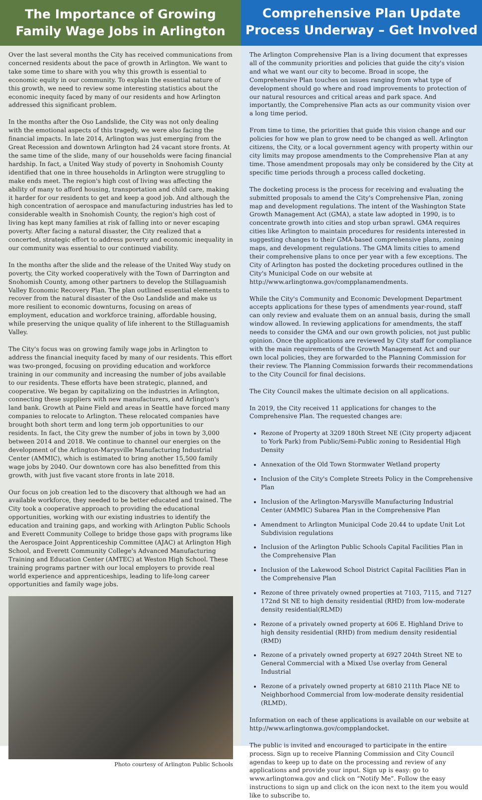The Importance of Growing Family Wage Jobs in Arlington
Over the last several months the City has received communications from concerned residents about the pace of growth in Arlington. We want to take some time to share with you why this growth is essential to economic equity in our community. To explain the essential nature of this growth, we need to review some interesting statistics about the economic inequity faced by many of our residents and how Arlington addressed this significant problem.
In the months after the Oso Landslide, the City was not only dealing with the emotional aspects of this tragedy, we were also facing the financial impacts. In late 2014, Arlington was just emerging from the Great Recession and downtown Arlington had 24 vacant store fronts. At the same time of the slide, many of our households were facing financial hardship. In fact, a United Way study of poverty in Snohomish County identified that one in three households in Arlington were struggling to make ends meet. The region's high cost of living was affecting the ability of many to afford housing, transportation and child care, making it harder for our residents to get and keep a good job. And although the high concentration of aerospace and manufacturing industries has led to considerable wealth in Snohomish County, the region's high cost of living has kept many families at risk of falling into or never escaping poverty. After facing a natural disaster, the City realized that a concerted, strategic effort to address poverty and economic inequality in our community was essential to our continued viability.
In the months after the slide and the release of the United Way study on poverty, the City worked cooperatively with the Town of Darrington and Snohomish County, among other partners to develop the Stillaguamish Valley Economic Recovery Plan. The plan outlined essential elements to recover from the natural disaster of the Oso Landslide and make us more resilient to economic downturns, focusing on areas of employment, education and workforce training, affordable housing, while preserving the unique quality of life inherent to the Stillaguamish Valley.
The City's focus was on growing family wage jobs in Arlington to address the financial inequity faced by many of our residents. This effort was two-pronged, focusing on providing education and workforce training in our community and increasing the number of jobs available to our residents. These efforts have been strategic, planned, and cooperative. We began by capitalizing on the industries in Arlington, connecting these suppliers with new manufacturers, and Arlington's land bank. Growth at Paine Field and areas in Seattle have forced many companies to relocate to Arlington. These relocated companies have brought both short term and long term job opportunities to our residents. In fact, the City grew the number of jobs in town by 3,000 between 2014 and 2018. We continue to channel our energies on the development of the Arlington-Marysville Manufacturing Industrial Center (AMMIC), which is estimated to bring another 15,500 family wage jobs by 2040. Our downtown core has also benefitted from this growth, with just five vacant store fronts in late 2018.
Our focus on job creation led to the discovery that although we had an available workforce, they needed to be better educated and trained. The City took a cooperative approach to providing the educational opportunities, working with our existing industries to identify the education and training gaps, and working with Arlington Public Schools and Everett Community College to bridge those gaps with programs like the Aerospace Joint Apprenticeship Committee (AJAC) at Arlington High School, and Everett Community College's Advanced Manufacturing Training and Education Center (AMTEC) at Weston High School. These training programs partner with our local employers to provide real world experience and apprenticeships, leading to life-long career opportunities and family wage jobs.
Photo courtesy of Arlington Public Schools
Comprehensive Plan Update Process Underway – Get Involved
The Arlington Comprehensive Plan is a living document that expresses all of the community priorities and policies that guide the city's vision and what we want our city to become. Broad in scope, the Comprehensive Plan touches on issues ranging from what type of development should go where and road improvements to protection of our natural resources and critical areas and park space. And importantly, the Comprehensive Plan acts as our community vision over a long time period.
From time to time, the priorities that guide this vision change and our policies for how we plan to grow need to be changed as well. Arlington citizens, the City, or a local government agency with property within our city limits may propose amendments to the Comprehensive Plan at any time. Those amendment proposals may only be considered by the City at specific time periods through a process called docketing.
The docketing process is the process for receiving and evaluating the submitted proposals to amend the City's Comprehensive Plan, zoning map and development regulations. The intent of the Washington State Growth Management Act (GMA), a state law adopted in 1990, is to concentrate growth into cities and stop urban sprawl. GMA requires cities like Arlington to maintain procedures for residents interested in suggesting changes to their GMA-based comprehensive plans, zoning maps, and development regulations. The GMA limits cities to amend their comprehensive plans to once per year with a few exceptions. The City of Arlington has posted the docketing procedures outlined in the City's Municipal Code on our website at http://www.arlingtonwa.gov/compplanamendments.
While the City's Community and Economic Development Department accepts applications for these types of amendments year-round, staff can only review and evaluate them on an annual basis, during the small window allowed. In reviewing applications for amendments, the staff needs to consider the GMA and our own growth policies, not just public opinion. Once the applications are reviewed by City staff for compliance with the main requirements of the Growth Management Act and our own local policies, they are forwarded to the Planning Commission for their review. The Planning Commission forwards their recommendations to the City Council for final decisions.
The City Council makes the ultimate decision on all applications.
In 2019, the City received 11 applications for changes to the Comprehensive Plan. The requested changes are:
Rezone of Property at 3209 180th Street NE (City property adjacent to York Park) from Public/Semi-Public zoning to Residential High Density
Annexation of the Old Town Stormwater Wetland property
Inclusion of the City's Complete Streets Policy in the Comprehensive Plan
Inclusion of the Arlington-Marysville Manufacturing Industrial Center (AMMIC) Subarea Plan in the Comprehensive Plan
Amendment to Arlington Municipal Code 20.44 to update Unit Lot Subdivision regulations
Inclusion of the Arlington Public Schools Capital Facilities Plan in the Comprehensive Plan
Inclusion of the Lakewood School District Capital Facilities Plan in the Comprehensive Plan
Rezone of three privately owned properties at 7103, 7115, and 7127 172nd St NE to high density residential (RHD) from low-moderate density residential(RLMD)
Rezone of a privately owned property at 606 E. Highland Drive to high density residential (RHD) from medium density residential (RMD)
Rezone of a privately owned property at 6927 204th Street NE to General Commercial with a Mixed Use overlay from General Industrial
Rezone of a privately owned property at 6810 211th Place NE to Neighborhood Commercial from low-moderate density residential (RLMD).
Information on each of these applications is available on our website at http://www.arlingtonwa.gov/compplandocket.
The public is invited and encouraged to participate in the entire process. Sign up to receive Planning Commission and City Council agendas to keep up to date on the processing and review of any applications and provide your input. Sign up is easy: go to www.arlingtonwa.gov and click on “Notify Me”. Follow the easy instructions to sign up and click on the icon next to the item you would like to subscribe to.